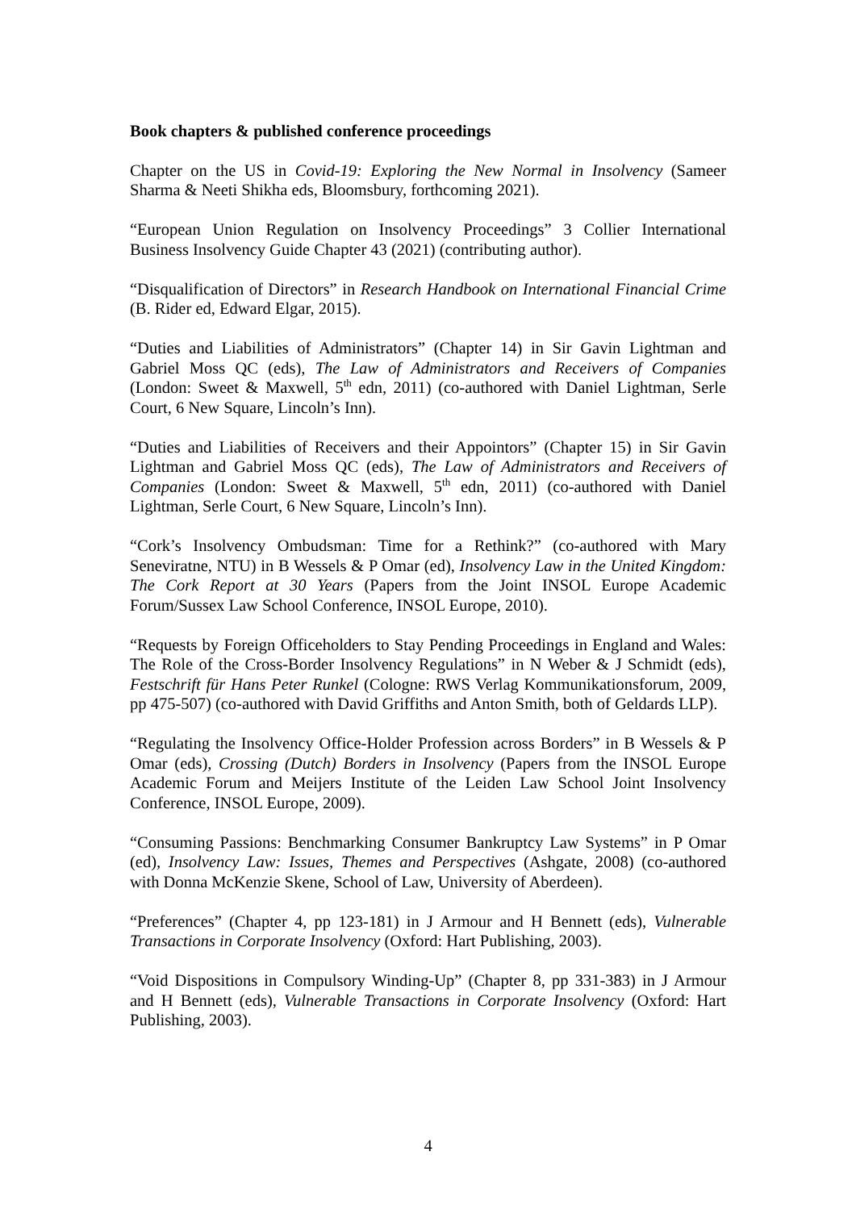Book chapters & published conference proceedings
Chapter on the US in Covid-19: Exploring the New Normal in Insolvency (Sameer Sharma & Neeti Shikha eds, Bloomsbury, forthcoming 2021).
“European Union Regulation on Insolvency Proceedings” 3 Collier International Business Insolvency Guide Chapter 43 (2021) (contributing author).
“Disqualification of Directors” in Research Handbook on International Financial Crime (B. Rider ed, Edward Elgar, 2015).
“Duties and Liabilities of Administrators” (Chapter 14) in Sir Gavin Lightman and Gabriel Moss QC (eds), The Law of Administrators and Receivers of Companies (London: Sweet & Maxwell, 5<sup>th</sup> edn, 2011) (co-authored with Daniel Lightman, Serle Court, 6 New Square, Lincoln’s Inn).
“Duties and Liabilities of Receivers and their Appointors” (Chapter 15) in Sir Gavin Lightman and Gabriel Moss QC (eds), The Law of Administrators and Receivers of Companies (London: Sweet & Maxwell, 5<sup>th</sup> edn, 2011) (co-authored with Daniel Lightman, Serle Court, 6 New Square, Lincoln’s Inn).
“Cork’s Insolvency Ombudsman: Time for a Rethink?” (co-authored with Mary Seneviratne, NTU) in B Wessels & P Omar (ed), Insolvency Law in the United Kingdom: The Cork Report at 30 Years (Papers from the Joint INSOL Europe Academic Forum/Sussex Law School Conference, INSOL Europe, 2010).
“Requests by Foreign Officeholders to Stay Pending Proceedings in England and Wales: The Role of the Cross-Border Insolvency Regulations” in N Weber & J Schmidt (eds), Festschrift für Hans Peter Runkel (Cologne: RWS Verlag Kommunikationsforum, 2009, pp 475-507) (co-authored with David Griffiths and Anton Smith, both of Geldards LLP).
“Regulating the Insolvency Office-Holder Profession across Borders” in B Wessels & P Omar (eds), Crossing (Dutch) Borders in Insolvency (Papers from the INSOL Europe Academic Forum and Meijers Institute of the Leiden Law School Joint Insolvency Conference, INSOL Europe, 2009).
“Consuming Passions: Benchmarking Consumer Bankruptcy Law Systems” in P Omar (ed), Insolvency Law: Issues, Themes and Perspectives (Ashgate, 2008) (co-authored with Donna McKenzie Skene, School of Law, University of Aberdeen).
“Preferences” (Chapter 4, pp 123-181) in J Armour and H Bennett (eds), Vulnerable Transactions in Corporate Insolvency (Oxford: Hart Publishing, 2003).
“Void Dispositions in Compulsory Winding-Up” (Chapter 8, pp 331-383) in J Armour and H Bennett (eds), Vulnerable Transactions in Corporate Insolvency (Oxford: Hart Publishing, 2003).
4